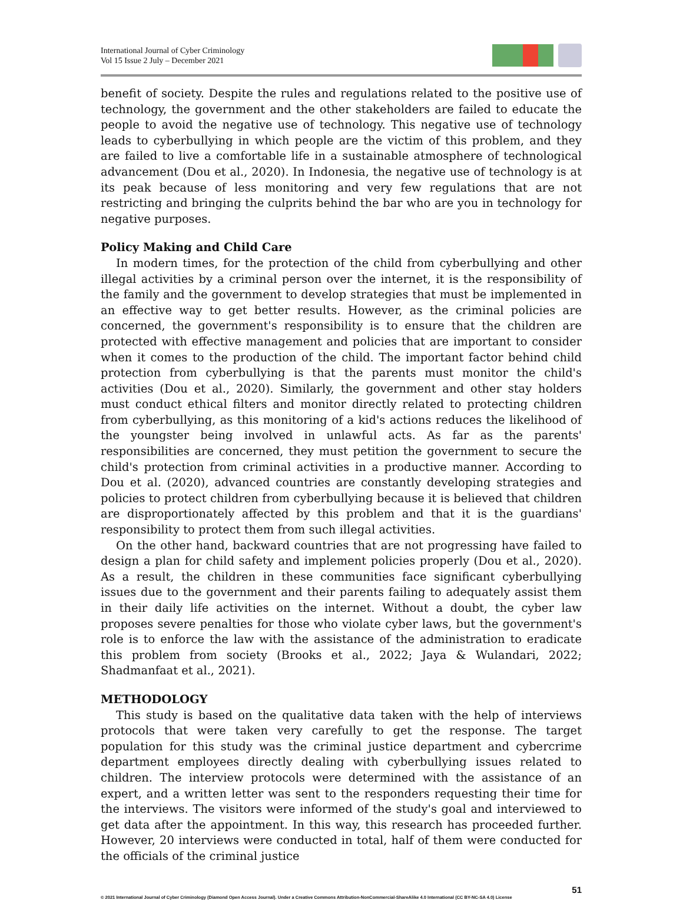International Journal of Cyber Criminology
Vol 15 Issue 2 July – December 2021
benefit of society. Despite the rules and regulations related to the positive use of technology, the government and the other stakeholders are failed to educate the people to avoid the negative use of technology. This negative use of technology leads to cyberbullying in which people are the victim of this problem, and they are failed to live a comfortable life in a sustainable atmosphere of technological advancement (Dou et al., 2020). In Indonesia, the negative use of technology is at its peak because of less monitoring and very few regulations that are not restricting and bringing the culprits behind the bar who are you in technology for negative purposes.
Policy Making and Child Care
In modern times, for the protection of the child from cyberbullying and other illegal activities by a criminal person over the internet, it is the responsibility of the family and the government to develop strategies that must be implemented in an effective way to get better results. However, as the criminal policies are concerned, the government's responsibility is to ensure that the children are protected with effective management and policies that are important to consider when it comes to the production of the child. The important factor behind child protection from cyberbullying is that the parents must monitor the child's activities (Dou et al., 2020). Similarly, the government and other stay holders must conduct ethical filters and monitor directly related to protecting children from cyberbullying, as this monitoring of a kid's actions reduces the likelihood of the youngster being involved in unlawful acts. As far as the parents' responsibilities are concerned, they must petition the government to secure the child's protection from criminal activities in a productive manner. According to Dou et al. (2020), advanced countries are constantly developing strategies and policies to protect children from cyberbullying because it is believed that children are disproportionately affected by this problem and that it is the guardians' responsibility to protect them from such illegal activities.
On the other hand, backward countries that are not progressing have failed to design a plan for child safety and implement policies properly (Dou et al., 2020). As a result, the children in these communities face significant cyberbullying issues due to the government and their parents failing to adequately assist them in their daily life activities on the internet. Without a doubt, the cyber law proposes severe penalties for those who violate cyber laws, but the government's role is to enforce the law with the assistance of the administration to eradicate this problem from society (Brooks et al., 2022; Jaya & Wulandari, 2022; Shadmanfaat et al., 2021).
METHODOLOGY
This study is based on the qualitative data taken with the help of interviews protocols that were taken very carefully to get the response. The target population for this study was the criminal justice department and cybercrime department employees directly dealing with cyberbullying issues related to children. The interview protocols were determined with the assistance of an expert, and a written letter was sent to the responders requesting their time for the interviews. The visitors were informed of the study's goal and interviewed to get data after the appointment. In this way, this research has proceeded further. However, 20 interviews were conducted in total, half of them were conducted for the officials of the criminal justice
51
© 2021 International Journal of Cyber Criminology (Diamond Open Access Journal). Under a Creative Commons Attribution-NonCommercial-ShareAlike 4.0 International (CC BY-NC-SA 4.0) License